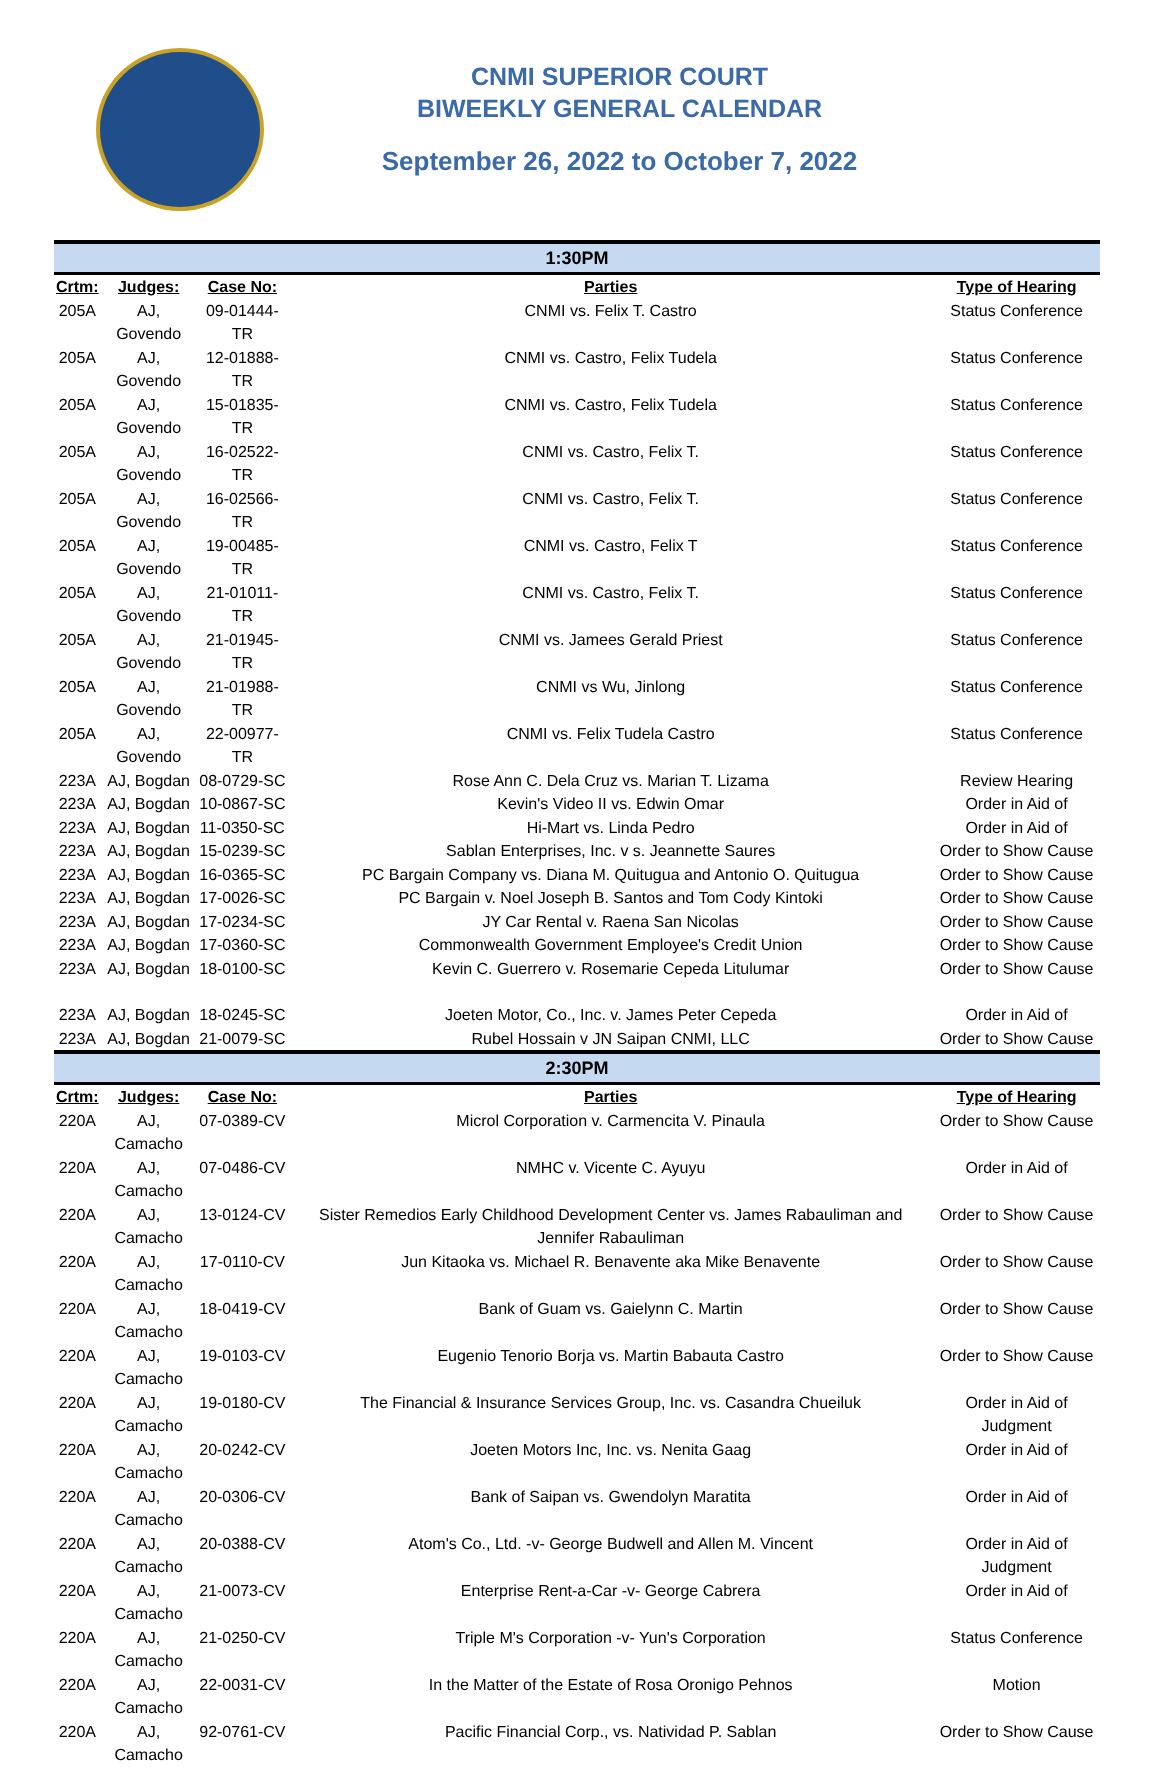CNMI SUPERIOR COURT
BIWEEKLY GENERAL CALENDAR
September 26, 2022 to October 7, 2022
| 1:30PM | | | | |
| --- | --- | --- | --- | --- |
| Crtm: | Judges: | Case No: | Parties | Type of Hearing |
| 205A | AJ, Govendo | 09-01444-TR | CNMI vs. Felix T. Castro | Status Conference |
| 205A | AJ, Govendo | 12-01888-TR | CNMI vs. Castro, Felix Tudela | Status Conference |
| 205A | AJ, Govendo | 15-01835-TR | CNMI vs. Castro, Felix Tudela | Status Conference |
| 205A | AJ, Govendo | 16-02522-TR | CNMI vs. Castro, Felix T. | Status Conference |
| 205A | AJ, Govendo | 16-02566-TR | CNMI vs. Castro, Felix T. | Status Conference |
| 205A | AJ, Govendo | 19-00485-TR | CNMI vs. Castro, Felix T | Status Conference |
| 205A | AJ, Govendo | 21-01011-TR | CNMI vs. Castro, Felix T. | Status Conference |
| 205A | AJ, Govendo | 21-01945-TR | CNMI vs. Jamees Gerald Priest | Status Conference |
| 205A | AJ, Govendo | 21-01988-TR | CNMI vs Wu, Jinlong | Status Conference |
| 205A | AJ, Govendo | 22-00977-TR | CNMI vs. Felix Tudela Castro | Status Conference |
| 223A | AJ, Bogdan | 08-0729-SC | Rose Ann C. Dela Cruz vs. Marian T. Lizama | Review Hearing |
| 223A | AJ, Bogdan | 10-0867-SC | Kevin's Video II vs. Edwin Omar | Order in Aid of |
| 223A | AJ, Bogdan | 11-0350-SC | Hi-Mart vs. Linda Pedro | Order in Aid of |
| 223A | AJ, Bogdan | 15-0239-SC | Sablan Enterprises, Inc. v s. Jeannette Saures | Order to Show Cause |
| 223A | AJ, Bogdan | 16-0365-SC | PC Bargain Company vs. Diana M. Quitugua and Antonio O. Quitugua | Order to Show Cause |
| 223A | AJ, Bogdan | 17-0026-SC | PC Bargain v. Noel Joseph B. Santos and Tom Cody Kintoki | Order to Show Cause |
| 223A | AJ, Bogdan | 17-0234-SC | JY Car Rental v. Raena San Nicolas | Order to Show Cause |
| 223A | AJ, Bogdan | 17-0360-SC | Commonwealth Government Employee's Credit Union | Order to Show Cause |
| 223A | AJ, Bogdan | 18-0100-SC | Kevin C. Guerrero v. Rosemarie Cepeda Litulumar | Order to Show Cause |
| 223A | AJ, Bogdan | 18-0245-SC | Joeten Motor, Co., Inc. v. James Peter Cepeda | Order in Aid of |
| 223A | AJ, Bogdan | 21-0079-SC | Rubel Hossain v JN Saipan CNMI, LLC | Order to Show Cause |
| 2:30PM | | | | |
| Crtm: | Judges: | Case No: | Parties | Type of Hearing |
| 220A | AJ, Camacho | 07-0389-CV | Microl Corporation v. Carmencita V. Pinaula | Order to Show Cause |
| 220A | AJ, Camacho | 07-0486-CV | NMHC v. Vicente C. Ayuyu | Order in Aid of |
| 220A | AJ, Camacho | 13-0124-CV | Sister Remedios Early Childhood Development Center vs. James Rabauliman and Jennifer Rabauliman | Order to Show Cause |
| 220A | AJ, Camacho | 17-0110-CV | Jun Kitaoka vs. Michael R. Benavente aka Mike Benavente | Order to Show Cause |
| 220A | AJ, Camacho | 18-0419-CV | Bank of Guam vs. Gaielynn C. Martin | Order to Show Cause |
| 220A | AJ, Camacho | 19-0103-CV | Eugenio Tenorio Borja vs. Martin Babauta Castro | Order to Show Cause |
| 220A | AJ, Camacho | 19-0180-CV | The Financial & Insurance Services Group, Inc. vs. Casandra Chueiluk | Order in Aid of Judgment |
| 220A | AJ, Camacho | 20-0242-CV | Joeten Motors Inc, Inc. vs. Nenita Gaag | Order in Aid of |
| 220A | AJ, Camacho | 20-0306-CV | Bank of Saipan vs. Gwendolyn Maratita | Order in Aid of |
| 220A | AJ, Camacho | 20-0388-CV | Atom's Co., Ltd. -v- George Budwell and Allen M. Vincent | Order in Aid of Judgment |
| 220A | AJ, Camacho | 21-0073-CV | Enterprise Rent-a-Car -v- George Cabrera | Order in Aid of |
| 220A | AJ, Camacho | 21-0250-CV | Triple M's Corporation -v- Yun's Corporation | Status Conference |
| 220A | AJ, Camacho | 22-0031-CV | In the Matter of the Estate of Rosa Oronigo Pehnos | Motion |
| 220A | AJ, Camacho | 92-0761-CV | Pacific Financial Corp., vs. Natividad P. Sablan | Order to Show Cause |